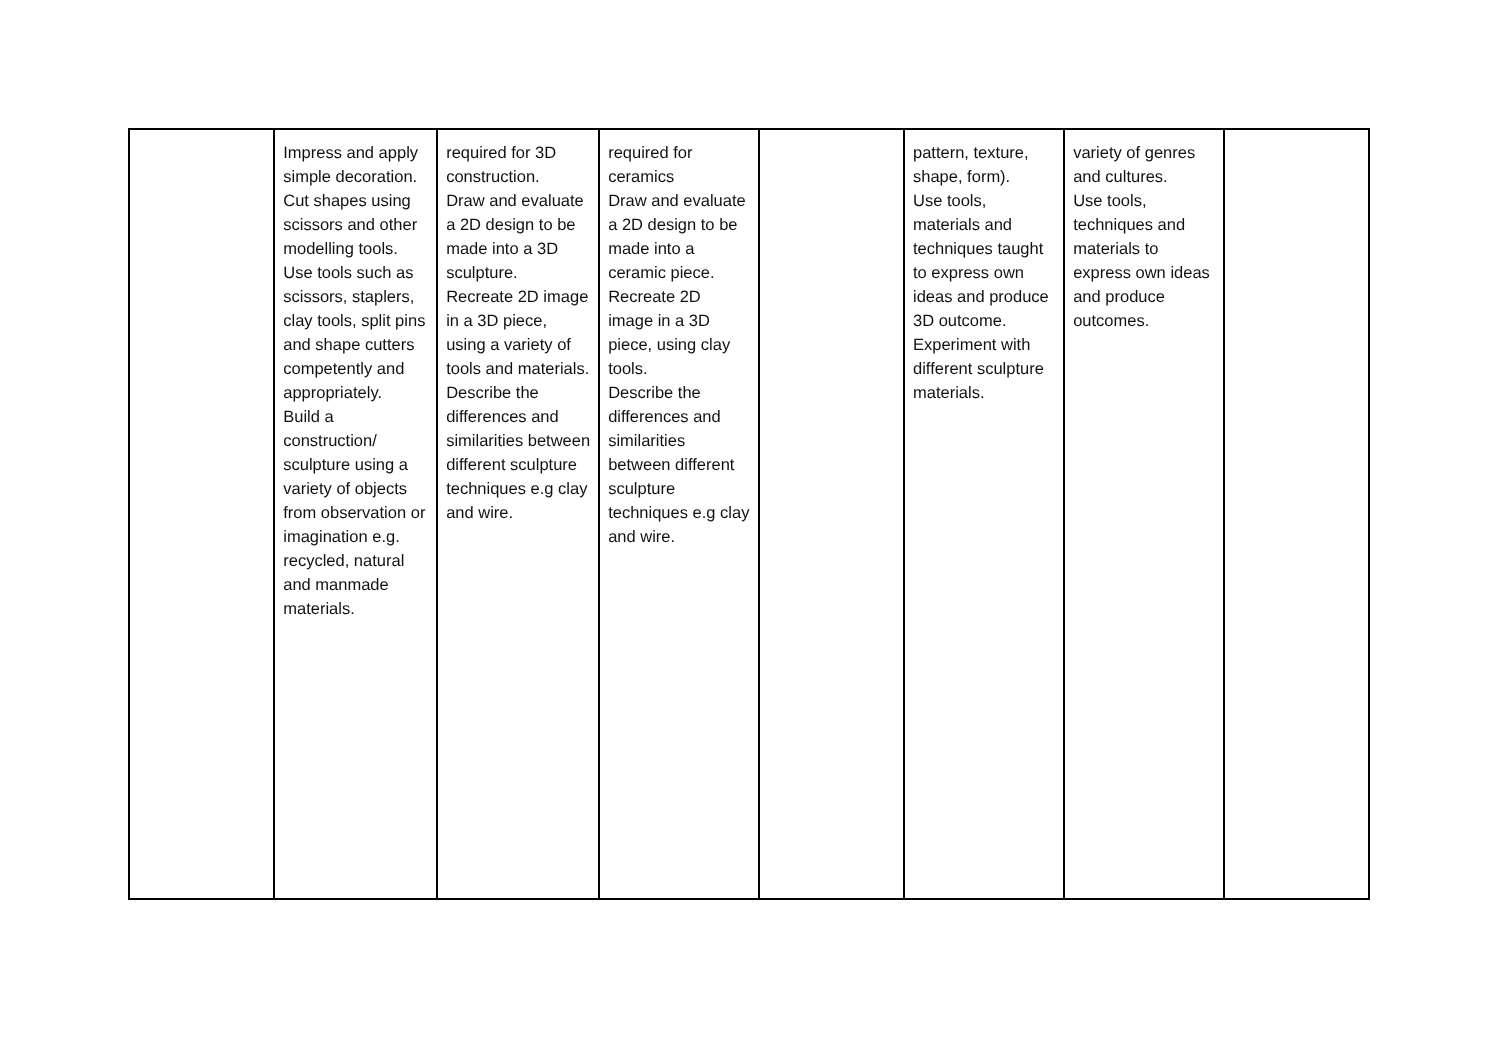| | Impress and apply simple decoration. Cut shapes using scissors and other modelling tools. Use tools such as scissors, staplers, clay tools, split pins and shape cutters competently and appropriately. Build a construction/ sculpture using a variety of objects from observation or imagination e.g. recycled, natural and manmade materials. | required for 3D construction. Draw and evaluate a 2D design to be made into a 3D sculpture. Recreate 2D image in a 3D piece, using a variety of tools and materials. Describe the differences and similarities between different sculpture techniques e.g clay and wire. | required for ceramics Draw and evaluate a 2D design to be made into a ceramic piece. Recreate 2D image in a 3D piece, using clay tools. Describe the differences and similarities between different sculpture techniques e.g clay and wire. | | pattern, texture, shape, form). Use tools, materials and techniques taught to express own ideas and produce 3D outcome. Experiment with different sculpture materials. | variety of genres and cultures. Use tools, techniques and materials to express own ideas and produce outcomes. | |